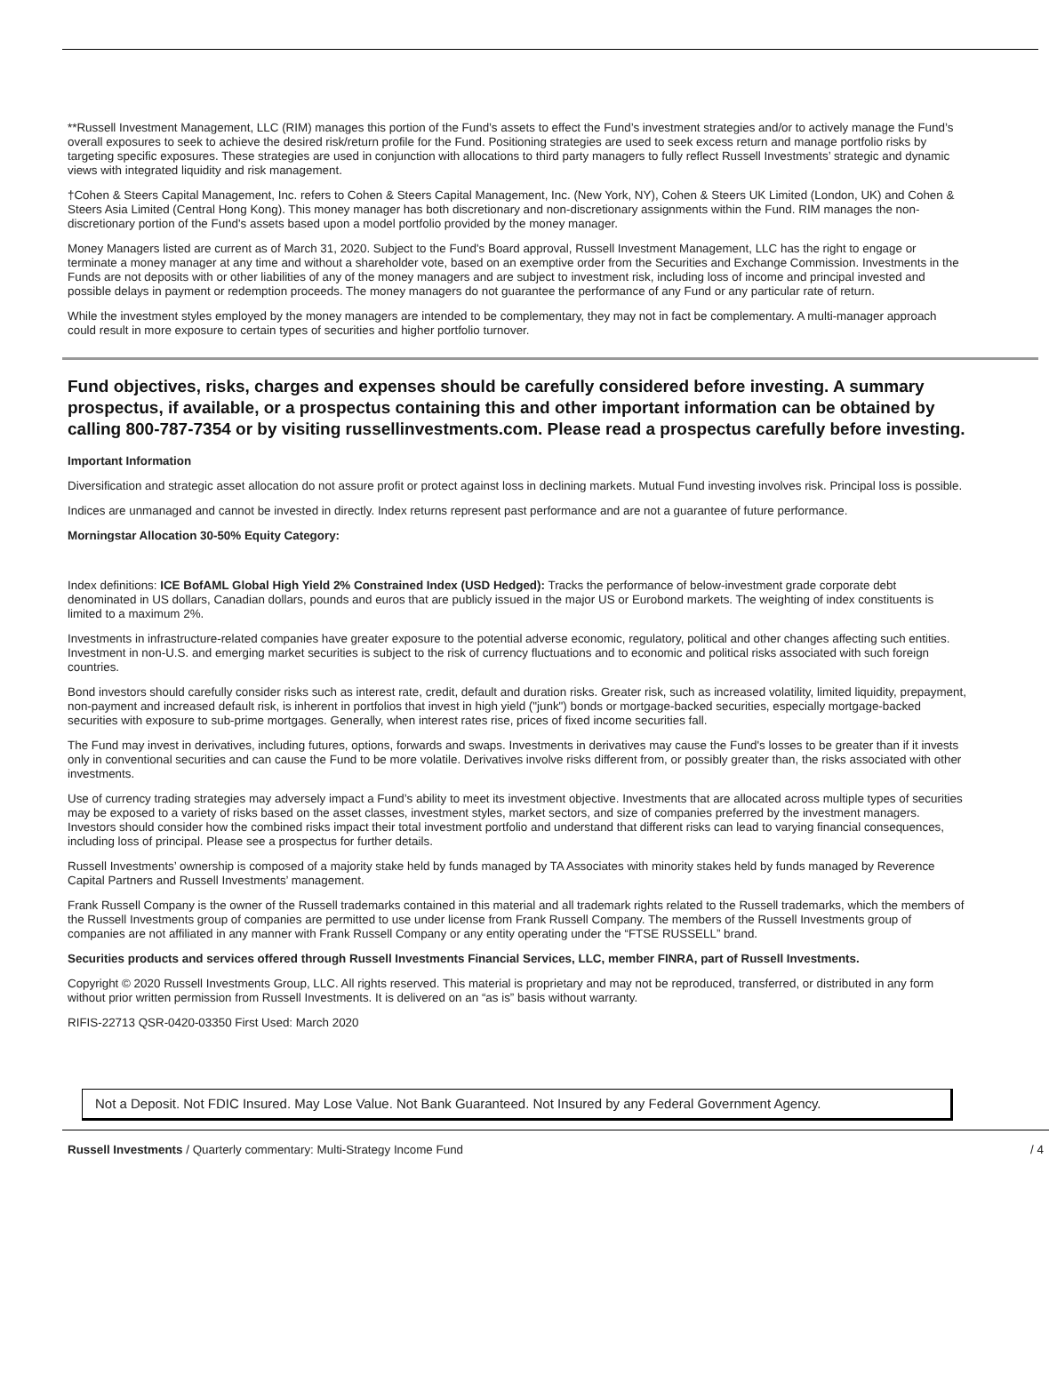**Russell Investment Management, LLC (RIM) manages this portion of the Fund’s assets to effect the Fund’s investment strategies and/or to actively manage the Fund’s overall exposures to seek to achieve the desired risk/return profile for the Fund. Positioning strategies are used to seek excess return and manage portfolio risks by targeting specific exposures. These strategies are used in conjunction with allocations to third party managers to fully reflect Russell Investments’ strategic and dynamic views with integrated liquidity and risk management.
†Cohen & Steers Capital Management, Inc. refers to Cohen & Steers Capital Management, Inc. (New York, NY), Cohen & Steers UK Limited (London, UK) and Cohen & Steers Asia Limited (Central Hong Kong). This money manager has both discretionary and non-discretionary assignments within the Fund. RIM manages the non-discretionary portion of the Fund's assets based upon a model portfolio provided by the money manager.
Money Managers listed are current as of March 31, 2020. Subject to the Fund's Board approval, Russell Investment Management, LLC has the right to engage or terminate a money manager at any time and without a shareholder vote, based on an exemptive order from the Securities and Exchange Commission. Investments in the Funds are not deposits with or other liabilities of any of the money managers and are subject to investment risk, including loss of income and principal invested and possible delays in payment or redemption proceeds. The money managers do not guarantee the performance of any Fund or any particular rate of return.
While the investment styles employed by the money managers are intended to be complementary, they may not in fact be complementary. A multi-manager approach could result in more exposure to certain types of securities and higher portfolio turnover.
Fund objectives, risks, charges and expenses should be carefully considered before investing. A summary prospectus, if available, or a prospectus containing this and other important information can be obtained by calling 800-787-7354 or by visiting russellinvestments.com. Please read a prospectus carefully before investing.
Important Information
Diversification and strategic asset allocation do not assure profit or protect against loss in declining markets. Mutual Fund investing involves risk. Principal loss is possible.
Indices are unmanaged and cannot be invested in directly. Index returns represent past performance and are not a guarantee of future performance.
Morningstar Allocation 30-50% Equity Category:
Index definitions: ICE BofAML Global High Yield 2% Constrained Index (USD Hedged): Tracks the performance of below-investment grade corporate debt denominated in US dollars, Canadian dollars, pounds and euros that are publicly issued in the major US or Eurobond markets. The weighting of index constituents is limited to a maximum 2%.
Investments in infrastructure-related companies have greater exposure to the potential adverse economic, regulatory, political and other changes affecting such entities. Investment in non-U.S. and emerging market securities is subject to the risk of currency fluctuations and to economic and political risks associated with such foreign countries.
Bond investors should carefully consider risks such as interest rate, credit, default and duration risks. Greater risk, such as increased volatility, limited liquidity, prepayment, non-payment and increased default risk, is inherent in portfolios that invest in high yield ("junk") bonds or mortgage-backed securities, especially mortgage-backed securities with exposure to sub-prime mortgages. Generally, when interest rates rise, prices of fixed income securities fall.
The Fund may invest in derivatives, including futures, options, forwards and swaps. Investments in derivatives may cause the Fund's losses to be greater than if it invests only in conventional securities and can cause the Fund to be more volatile. Derivatives involve risks different from, or possibly greater than, the risks associated with other investments.
Use of currency trading strategies may adversely impact a Fund’s ability to meet its investment objective. Investments that are allocated across multiple types of securities may be exposed to a variety of risks based on the asset classes, investment styles, market sectors, and size of companies preferred by the investment managers. Investors should consider how the combined risks impact their total investment portfolio and understand that different risks can lead to varying financial consequences, including loss of principal. Please see a prospectus for further details.
Russell Investments’ ownership is composed of a majority stake held by funds managed by TA Associates with minority stakes held by funds managed by Reverence Capital Partners and Russell Investments’ management.
Frank Russell Company is the owner of the Russell trademarks contained in this material and all trademark rights related to the Russell trademarks, which the members of the Russell Investments group of companies are permitted to use under license from Frank Russell Company. The members of the Russell Investments group of companies are not affiliated in any manner with Frank Russell Company or any entity operating under the “FTSE RUSSELL” brand.
Securities products and services offered through Russell Investments Financial Services, LLC, member FINRA, part of Russell Investments.
Copyright © 2020 Russell Investments Group, LLC. All rights reserved. This material is proprietary and may not be reproduced, transferred, or distributed in any form without prior written permission from Russell Investments. It is delivered on an “as is” basis without warranty.
RIFIS-22713 QSR-0420-03350 First Used: March 2020
Not a Deposit. Not FDIC Insured. May Lose Value. Not Bank Guaranteed. Not Insured by any Federal Government Agency.
Russell Investments / Quarterly commentary: Multi-Strategy Income Fund / 4